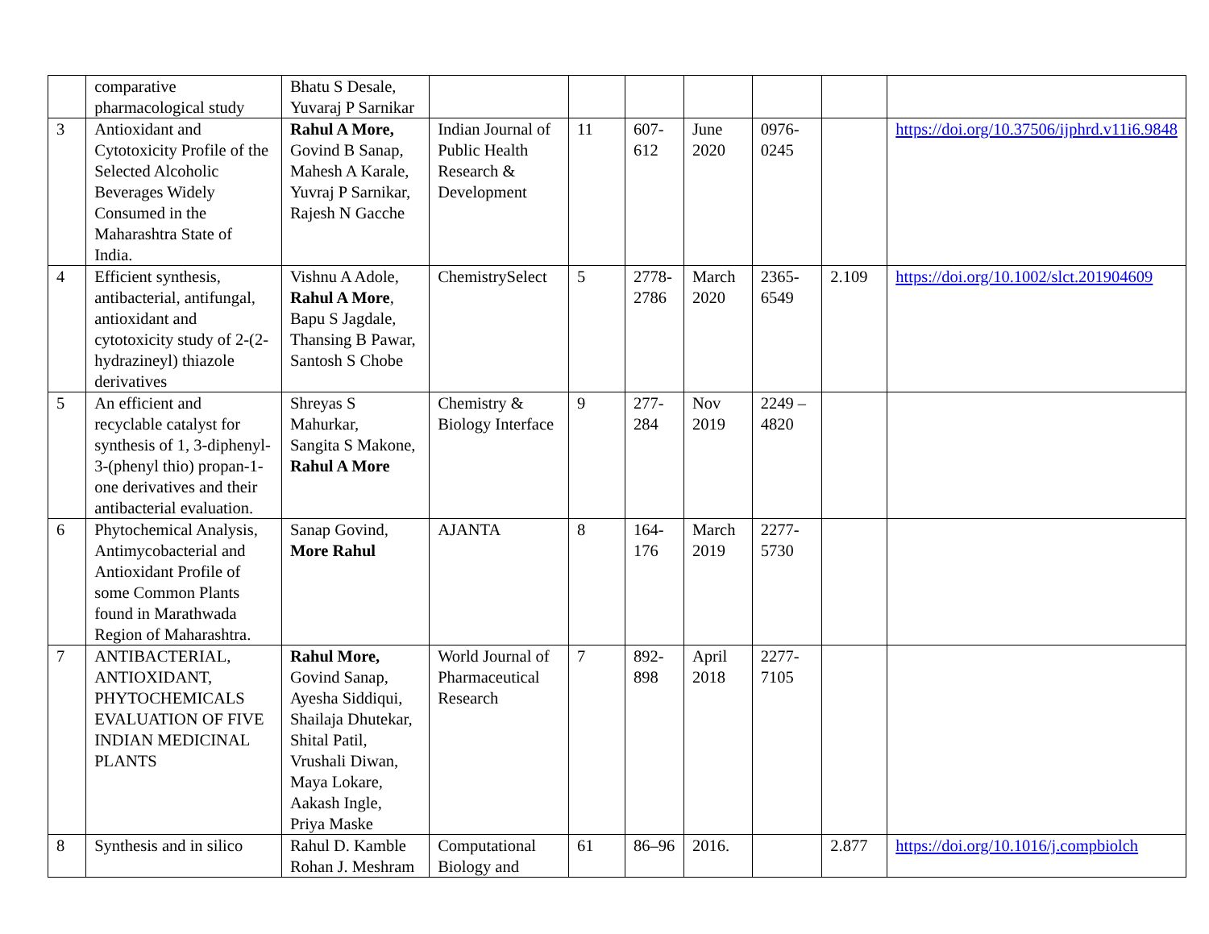| | comparative pharmacological study | Bhatu S Desale, Yuvaraj P Sarnikar | | | | | | | |
| 3 | Antioxidant and Cytotoxicity Profile of the Selected Alcoholic Beverages Widely Consumed in the Maharashtra State of India. | Rahul A More, Govind B Sanap, Mahesh A Karale, Yuvraj P Sarnikar, Rajesh N Gacche | Indian Journal of Public Health Research & Development | 11 | 607-612 | June 2020 | 0976-0245 | | https://doi.org/10.37506/ijphrd.v11i6.9848 |
| 4 | Efficient synthesis, antibacterial, antifungal, antioxidant and cytotoxicity study of 2-(2-hydrazineyl) thiazole derivatives | Vishnu A Adole, Rahul A More , Bapu S Jagdale, Thansing B Pawar, Santosh S Chobe | ChemistrySelect | 5 | 2778-2786 | March 2020 | 2365-6549 | 2.109 | https://doi.org/10.1002/slct.201904609 |
| 5 | An efficient and recyclable catalyst for synthesis of 1, 3-diphenyl-3-(phenyl thio) propan-1-one derivatives and their antibacterial evaluation. | Shreyas S Mahurkar, Sangita S Makone, Rahul A More | Chemistry & Biology Interface | 9 | 277-284 | Nov 2019 | 2249 – 4820 | | |
| 6 | Phytochemical Analysis, Antimycobacterial and Antioxidant Profile of some Common Plants found in Marathwada Region of Maharashtra. | Sanap Govind, More Rahul | AJANTA | 8 | 164-176 | March 2019 | 2277-5730 | | |
| 7 | ANTIBACTERIAL, ANTIOXIDANT, PHYTOCHEMICALS EVALUATION OF FIVE INDIAN MEDICINAL PLANTS | Rahul More, Govind Sanap, Ayesha Siddiqui, Shailaja Dhutekar, Shital Patil, Vrushali Diwan, Maya Lokare, Aakash Ingle, Priya Maske | World Journal of Pharmaceutical Research | 7 | 892-898 | April 2018 | 2277-7105 | | |
| 8 | Synthesis and in silico | Rahul D. Kamble Rohan J. Meshram | Computational Biology and | 61 | 86–96 | 2016. | | 2.877 | https://doi.org/10.1016/j.compbiolch |